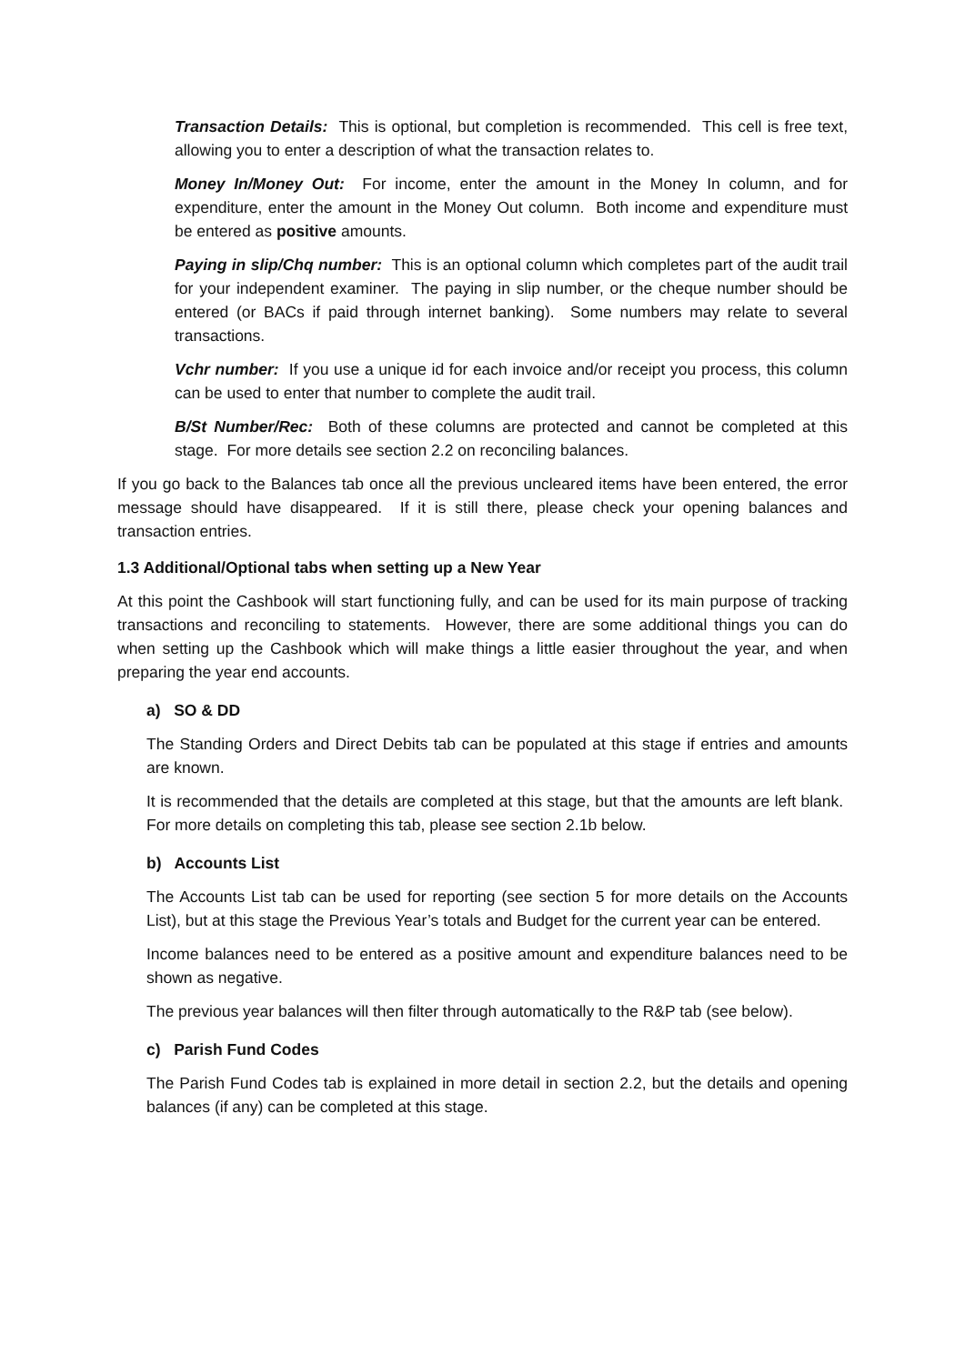Transaction Details: This is optional, but completion is recommended. This cell is free text, allowing you to enter a description of what the transaction relates to.
Money In/Money Out: For income, enter the amount in the Money In column, and for expenditure, enter the amount in the Money Out column. Both income and expenditure must be entered as positive amounts.
Paying in slip/Chq number: This is an optional column which completes part of the audit trail for your independent examiner. The paying in slip number, or the cheque number should be entered (or BACs if paid through internet banking). Some numbers may relate to several transactions.
Vchr number: If you use a unique id for each invoice and/or receipt you process, this column can be used to enter that number to complete the audit trail.
B/St Number/Rec: Both of these columns are protected and cannot be completed at this stage. For more details see section 2.2 on reconciling balances.
If you go back to the Balances tab once all the previous uncleared items have been entered, the error message should have disappeared. If it is still there, please check your opening balances and transaction entries.
1.3 Additional/Optional tabs when setting up a New Year
At this point the Cashbook will start functioning fully, and can be used for its main purpose of tracking transactions and reconciling to statements. However, there are some additional things you can do when setting up the Cashbook which will make things a little easier throughout the year, and when preparing the year end accounts.
a) SO & DD
The Standing Orders and Direct Debits tab can be populated at this stage if entries and amounts are known.
It is recommended that the details are completed at this stage, but that the amounts are left blank. For more details on completing this tab, please see section 2.1b below.
b) Accounts List
The Accounts List tab can be used for reporting (see section 5 for more details on the Accounts List), but at this stage the Previous Year’s totals and Budget for the current year can be entered.
Income balances need to be entered as a positive amount and expenditure balances need to be shown as negative.
The previous year balances will then filter through automatically to the R&P tab (see below).
c) Parish Fund Codes
The Parish Fund Codes tab is explained in more detail in section 2.2, but the details and opening balances (if any) can be completed at this stage.